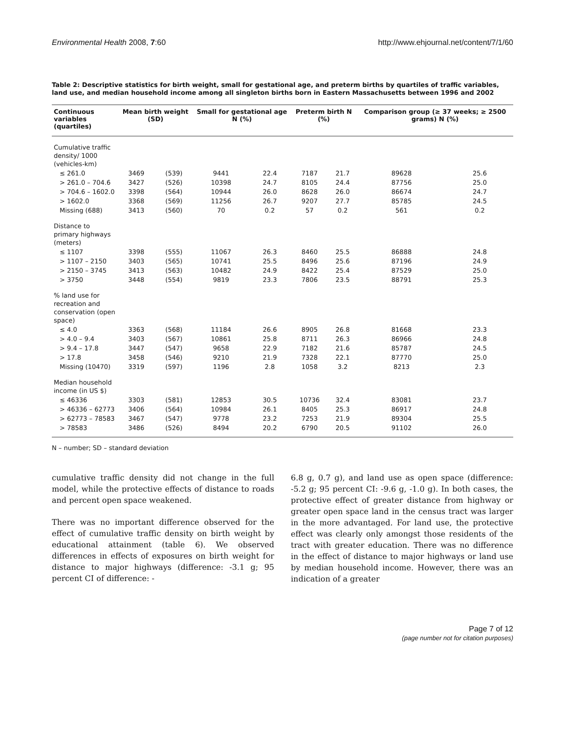Environmental Health 2008, 7:60 http://www.ehjournal.net/content/7/1/60
Table 2: Descriptive statistics for birth weight, small for gestational age, and preterm births by quartiles of traffic variables, land use, and median household income among all singleton births born in Eastern Massachusetts between 1996 and 2002
| Continuous variables (quartiles) | Mean birth weight (SD) | | Small for gestational age N (%) | | Preterm birth N (%) | | Comparison group (≥ 37 weeks; ≥ 2500 grams) N (%) | |
| --- | --- | --- | --- | --- | --- | --- | --- | --- |
| Cumulative traffic density/ 1000 (vehicles-km) | | | | | | | | |
| ≤ 261.0 | 3469 | (539) | 9441 | 22.4 | 7187 | 21.7 | 89628 | 25.6 |
| > 261.0 – 704.6 | 3427 | (526) | 10398 | 24.7 | 8105 | 24.4 | 87756 | 25.0 |
| > 704.6 – 1602.0 | 3398 | (564) | 10944 | 26.0 | 8628 | 26.0 | 86674 | 24.7 |
| > 1602.0 | 3368 | (569) | 11256 | 26.7 | 9207 | 27.7 | 85785 | 24.5 |
| Missing (688) | 3413 | (560) | 70 | 0.2 | 57 | 0.2 | 561 | 0.2 |
| Distance to primary highways (meters) | | | | | | | | |
| ≤ 1107 | 3398 | (555) | 11067 | 26.3 | 8460 | 25.5 | 86888 | 24.8 |
| > 1107 – 2150 | 3403 | (565) | 10741 | 25.5 | 8496 | 25.6 | 87196 | 24.9 |
| > 2150 – 3745 | 3413 | (563) | 10482 | 24.9 | 8422 | 25.4 | 87529 | 25.0 |
| > 3750 | 3448 | (554) | 9819 | 23.3 | 7806 | 23.5 | 88791 | 25.3 |
| % land use for recreation and conservation (open space) | | | | | | | | |
| ≤ 4.0 | 3363 | (568) | 11184 | 26.6 | 8905 | 26.8 | 81668 | 23.3 |
| > 4.0 – 9.4 | 3403 | (567) | 10861 | 25.8 | 8711 | 26.3 | 86966 | 24.8 |
| > 9.4 – 17.8 | 3447 | (547) | 9658 | 22.9 | 7182 | 21.6 | 85787 | 24.5 |
| > 17.8 | 3458 | (546) | 9210 | 21.9 | 7328 | 22.1 | 87770 | 25.0 |
| Missing (10470) | 3319 | (597) | 1196 | 2.8 | 1058 | 3.2 | 8213 | 2.3 |
| Median household income (in US $) | | | | | | | | |
| ≤ 46336 | 3303 | (581) | 12853 | 30.5 | 10736 | 32.4 | 83081 | 23.7 |
| > 46336 – 62773 | 3406 | (564) | 10984 | 26.1 | 8405 | 25.3 | 86917 | 24.8 |
| > 62773 – 78583 | 3467 | (547) | 9778 | 23.2 | 7253 | 21.9 | 89304 | 25.5 |
| > 78583 | 3486 | (526) | 8494 | 20.2 | 6790 | 20.5 | 91102 | 26.0 |
N – number; SD – standard deviation
cumulative traffic density did not change in the full model, while the protective effects of distance to roads and percent open space weakened.
There was no important difference observed for the effect of cumulative traffic density on birth weight by educational attainment (table 6). We observed differences in effects of exposures on birth weight for distance to major highways (difference: -3.1 g; 95 percent CI of difference: -
6.8 g, 0.7 g), and land use as open space (difference: -5.2 g; 95 percent CI: -9.6 g, -1.0 g). In both cases, the protective effect of greater distance from highway or greater open space land in the census tract was larger in the more advantaged. For land use, the protective effect was clearly only amongst those residents of the tract with greater education. There was no difference in the effect of distance to major highways or land use by median household income. However, there was an indication of a greater
Page 7 of 12
(page number not for citation purposes)